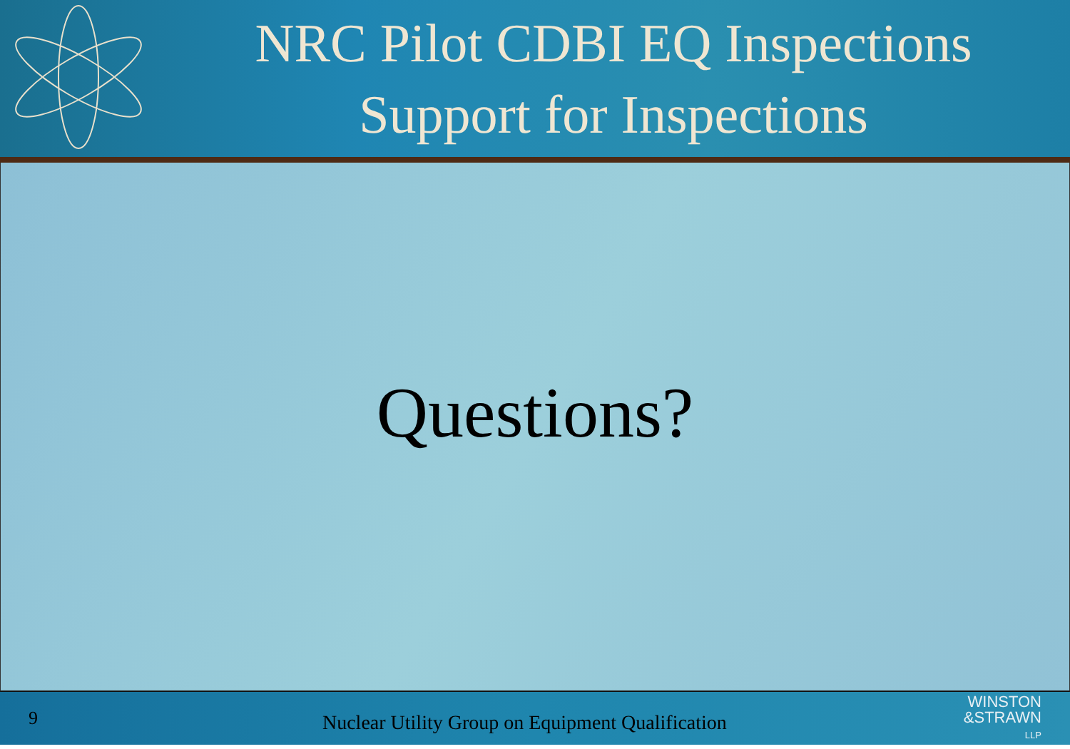NRC Pilot CDBI EQ Inspections
Support for Inspections
Questions?
9
Nuclear Utility Group on Equipment Qualification
WINSTON
&STRAWN
LLP